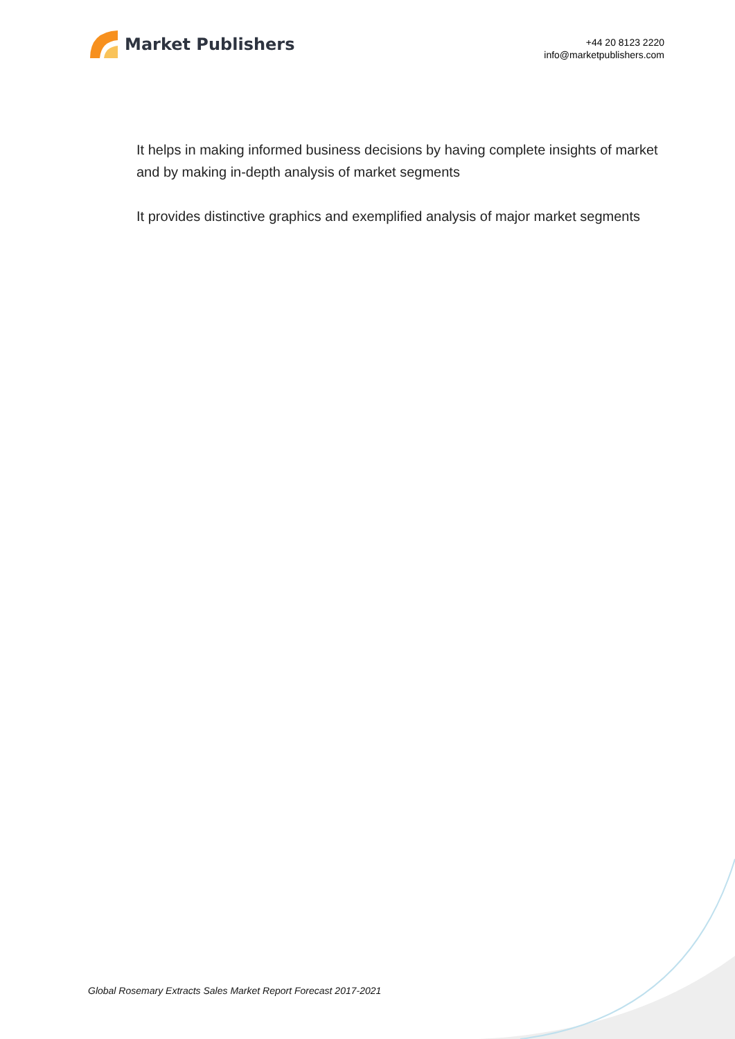Market Publishers
+44 20 8123 2220
info@marketpublishers.com
It helps in making informed business decisions by having complete insights of market and by making in-depth analysis of market segments
It provides distinctive graphics and exemplified analysis of major market segments
Global Rosemary Extracts Sales Market Report Forecast 2017-2021